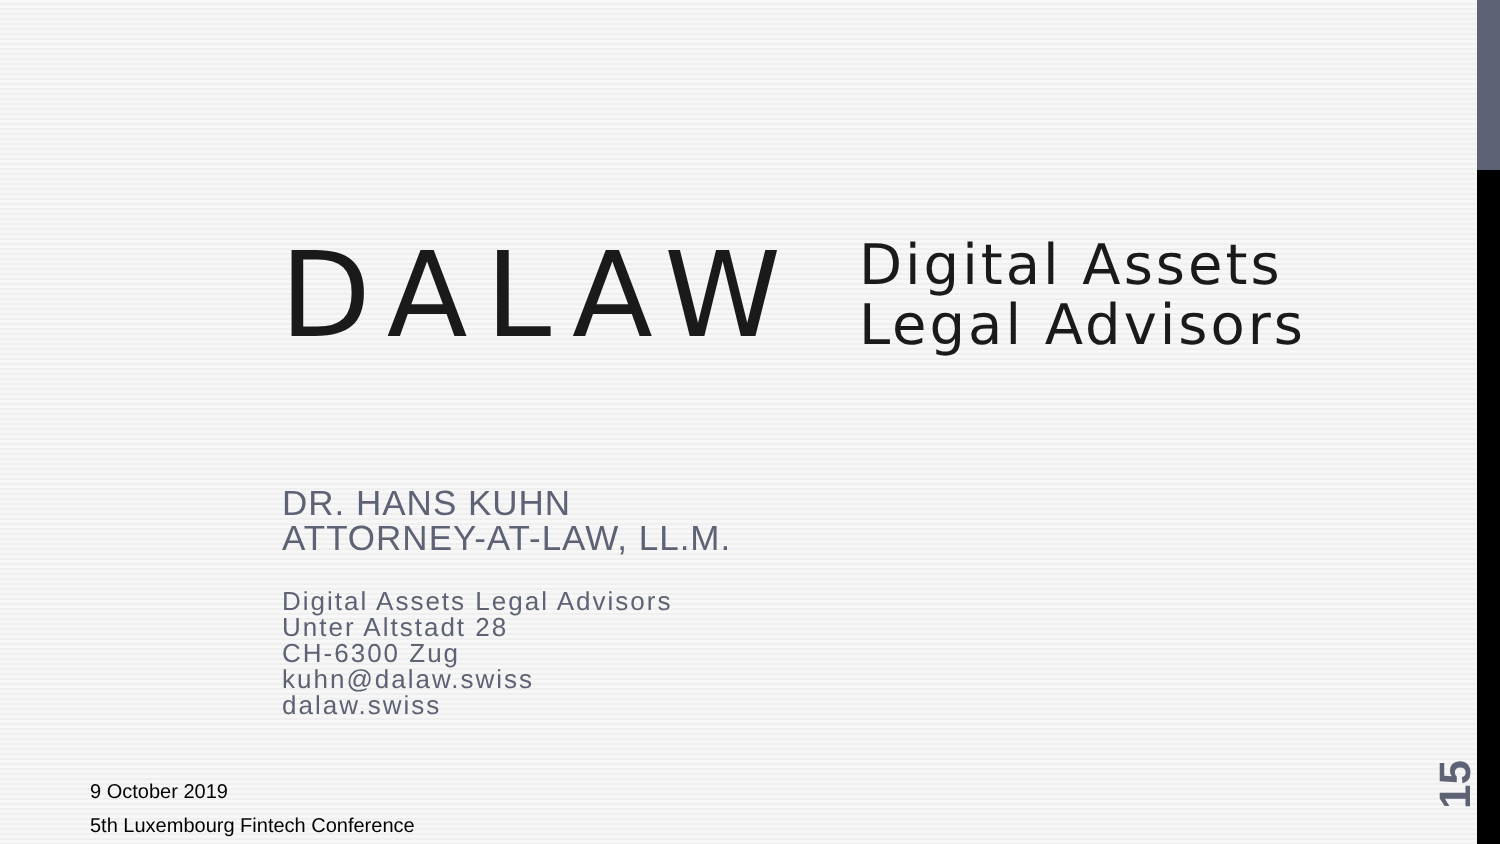DALAW
Digital Assets
Legal Advisors
DR. HANS KUHN
ATTORNEY-AT-LAW, LL.M.
Digital Assets Legal Advisors
Unter Altstadt 28
CH-6300 Zug
kuhn@dalaw.swiss
dalaw.swiss
9 October 2019
5th Luxembourg Fintech Conference
15